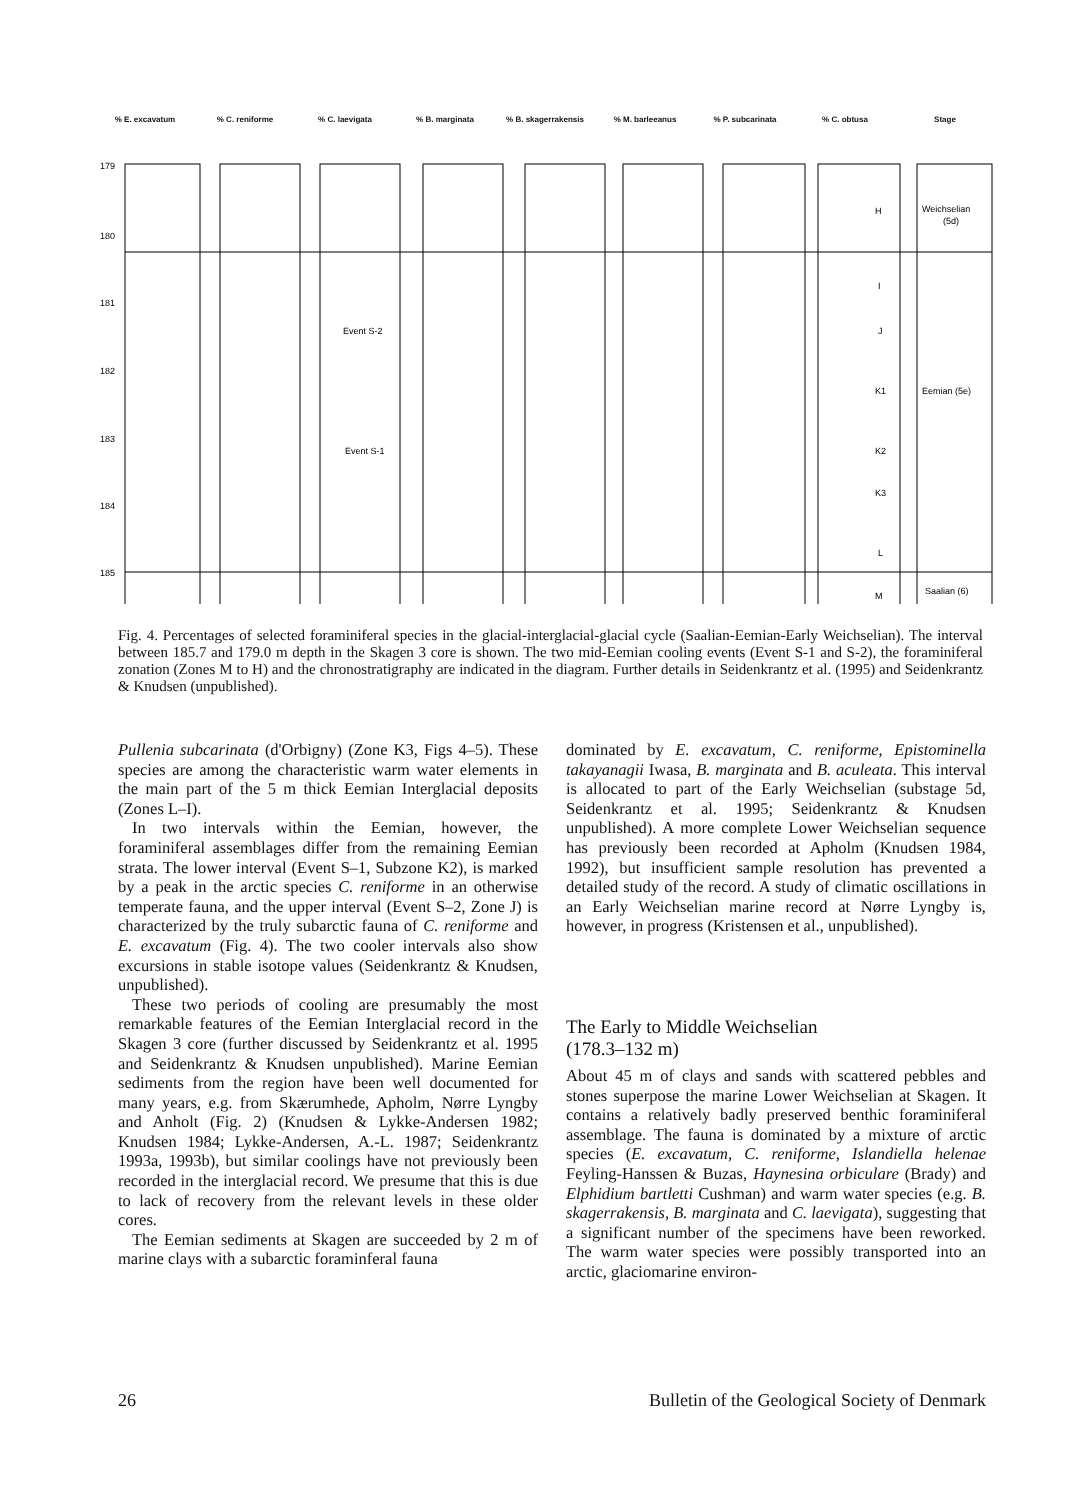% E. excavatum % C. reniforme % C. laevigata % B. marginata % B. skagerrakensis % M. barleeanus % P. subcarinata % C. obtusa Stage
179
180
181
182
183
184
185
Event S-2
Event S-1
H
I
J
K1
K2
K3
L
M
Weichselian
(5d)
Eemian (5e)
Saalian (6)
Fig. 4. Percentages of selected foraminiferal species in the glacial-interglacial-glacial cycle (Saalian-Eemian-Early Weichselian). The interval between 185.7 and 179.0 m depth in the Skagen 3 core is shown. The two mid-Eemian cooling events (Event S-1 and S-2), the foraminiferal zonation (Zones M to H) and the chronostratigraphy are indicated in the diagram. Further details in Seidenkrantz et al. (1995) and Seidenkrantz & Knudsen (unpublished).
Pullenia subcarinata (d'Orbigny) (Zone K3, Figs 4–5). These species are among the characteristic warm water elements in the main part of the 5 m thick Eemian Interglacial deposits (Zones L–I).
In two intervals within the Eemian, however, the foraminiferal assemblages differ from the remaining Eemian strata. The lower interval (Event S–1, Subzone K2), is marked by a peak in the arctic species C. reniforme in an otherwise temperate fauna, and the upper interval (Event S–2, Zone J) is characterized by the truly subarctic fauna of C. reniforme and E. excavatum (Fig. 4). The two cooler intervals also show excursions in stable isotope values (Seidenkrantz & Knudsen, unpublished).
These two periods of cooling are presumably the most remarkable features of the Eemian Interglacial record in the Skagen 3 core (further discussed by Seidenkrantz et al. 1995 and Seidenkrantz & Knudsen unpublished). Marine Eemian sediments from the region have been well documented for many years, e.g. from Skærumhede, Apholm, Nørre Lyngby and Anholt (Fig. 2) (Knudsen & Lykke-Andersen 1982; Knudsen 1984; Lykke-Andersen, A.-L. 1987; Seidenkrantz 1993a, 1993b), but similar coolings have not previously been recorded in the interglacial record. We presume that this is due to lack of recovery from the relevant levels in these older cores.
The Eemian sediments at Skagen are succeeded by 2 m of marine clays with a subarctic foraminferal fauna
dominated by E. excavatum, C. reniforme, Epistominella takayanagii Iwasa, B. marginata and B. aculeata. This interval is allocated to part of the Early Weichselian (substage 5d, Seidenkrantz et al. 1995; Seidenkrantz & Knudsen unpublished). A more complete Lower Weichselian sequence has previously been recorded at Apholm (Knudsen 1984, 1992), but insufficient sample resolution has prevented a detailed study of the record. A study of climatic oscillations in an Early Weichselian marine record at Nørre Lyngby is, however, in progress (Kristensen et al., unpublished).
The Early to Middle Weichselian
(178.3–132 m)
About 45 m of clays and sands with scattered pebbles and stones superpose the marine Lower Weichselian at Skagen. It contains a relatively badly preserved benthic foraminiferal assemblage. The fauna is dominated by a mixture of arctic species (E. excavatum, C. reniforme, Islandiella helenae Feyling-Hanssen & Buzas, Haynesina orbiculare (Brady) and Elphidium bartletti Cushman) and warm water species (e.g. B. skagerrakensis, B. marginata and C. laevigata), suggesting that a significant number of the specimens have been reworked. The warm water species were possibly transported into an arctic, glaciomarine environ-
26 Bulletin of the Geological Society of Denmark